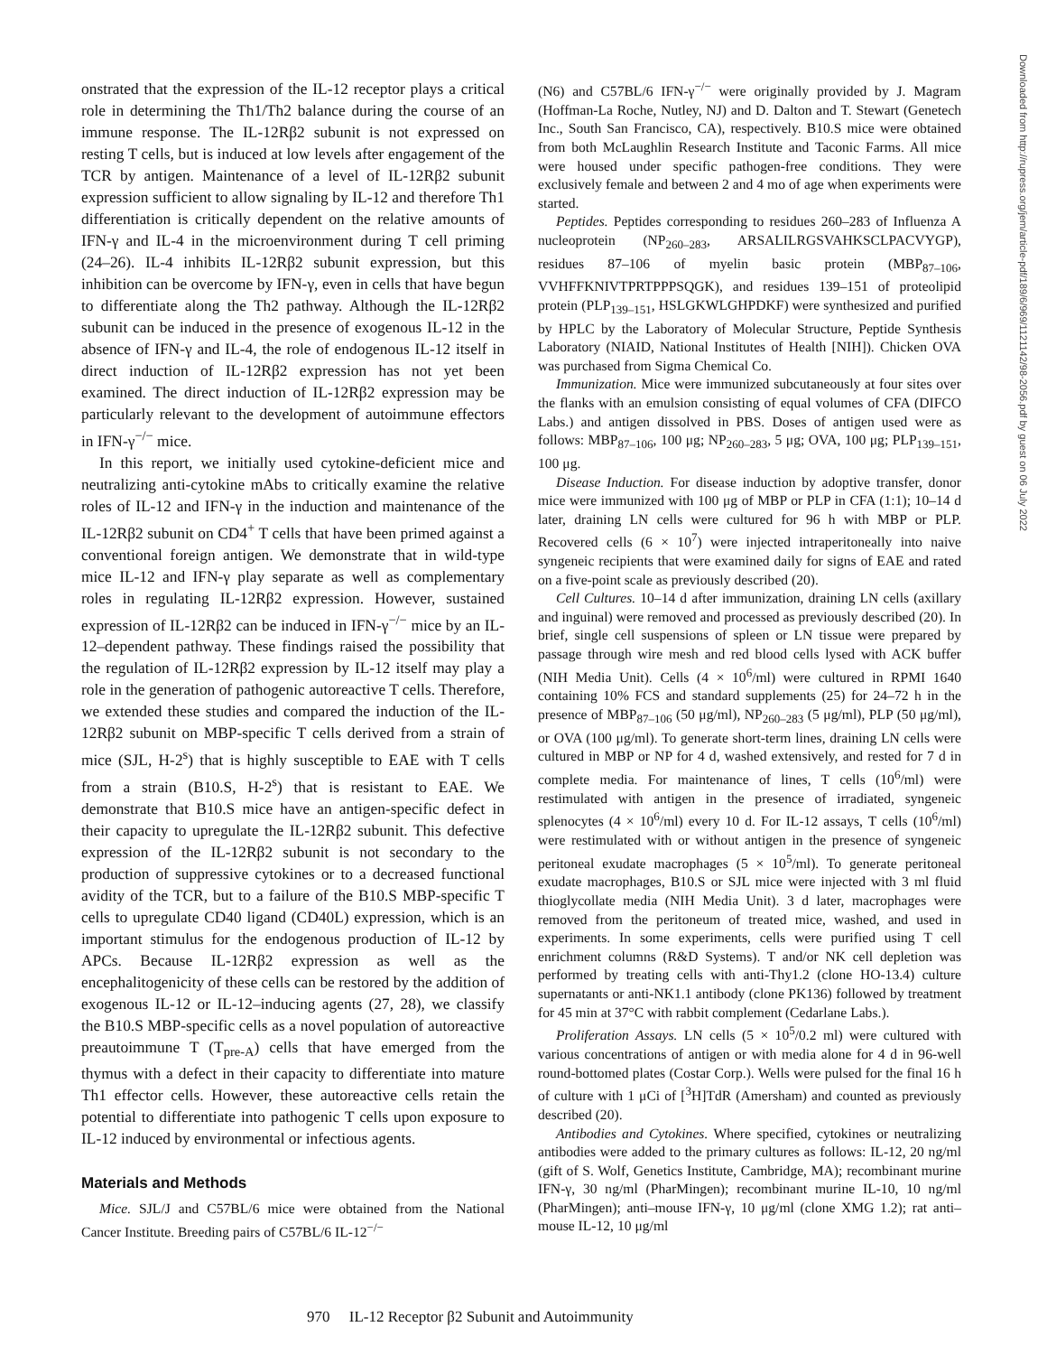onstrated that the expression of the IL-12 receptor plays a critical role in determining the Th1/Th2 balance during the course of an immune response. The IL-12Rβ2 subunit is not expressed on resting T cells, but is induced at low levels after engagement of the TCR by antigen. Maintenance of a level of IL-12Rβ2 subunit expression sufficient to allow signaling by IL-12 and therefore Th1 differentiation is critically dependent on the relative amounts of IFN-γ and IL-4 in the microenvironment during T cell priming (24–26). IL-4 inhibits IL-12Rβ2 subunit expression, but this inhibition can be overcome by IFN-γ, even in cells that have begun to differentiate along the Th2 pathway. Although the IL-12Rβ2 subunit can be induced in the presence of exogenous IL-12 in the absence of IFN-γ and IL-4, the role of endogenous IL-12 itself in direct induction of IL-12Rβ2 expression has not yet been examined. The direct induction of IL-12Rβ2 expression may be particularly relevant to the development of autoimmune effectors in IFN-γ<sup>−/−</sup> mice.
In this report, we initially used cytokine-deficient mice and neutralizing anti-cytokine mAbs to critically examine the relative roles of IL-12 and IFN-γ in the induction and maintenance of the IL-12Rβ2 subunit on CD4<sup>+</sup> T cells that have been primed against a conventional foreign antigen. We demonstrate that in wild-type mice IL-12 and IFN-γ play separate as well as complementary roles in regulating IL-12Rβ2 expression. However, sustained expression of IL-12Rβ2 can be induced in IFN-γ<sup>−/−</sup> mice by an IL-12–dependent pathway. These findings raised the possibility that the regulation of IL-12Rβ2 expression by IL-12 itself may play a role in the generation of pathogenic autoreactive T cells. Therefore, we extended these studies and compared the induction of the IL-12Rβ2 subunit on MBP-specific T cells derived from a strain of mice (SJL, H-2<sup>s</sup>) that is highly susceptible to EAE with T cells from a strain (B10.S, H-2<sup>s</sup>) that is resistant to EAE. We demonstrate that B10.S mice have an antigen-specific defect in their capacity to upregulate the IL-12Rβ2 subunit. This defective expression of the IL-12Rβ2 subunit is not secondary to the production of suppressive cytokines or to a decreased functional avidity of the TCR, but to a failure of the B10.S MBP-specific T cells to upregulate CD40 ligand (CD40L) expression, which is an important stimulus for the endogenous production of IL-12 by APCs. Because IL-12Rβ2 expression as well as the encephalitogenicity of these cells can be restored by the addition of exogenous IL-12 or IL-12–inducing agents (27, 28), we classify the B10.S MBP-specific cells as a novel population of autoreactive preautoimmune T (T<sub>pre-A</sub>) cells that have emerged from the thymus with a defect in their capacity to differentiate into mature Th1 effector cells. However, these autoreactive cells retain the potential to differentiate into pathogenic T cells upon exposure to IL-12 induced by environmental or infectious agents.
Materials and Methods
Mice. SJL/J and C57BL/6 mice were obtained from the National Cancer Institute. Breeding pairs of C57BL/6 IL-12<sup>−/−</sup>
(N6) and C57BL/6 IFN-γ<sup>−/−</sup> were originally provided by J. Magram (Hoffman-La Roche, Nutley, NJ) and D. Dalton and T. Stewart (Genetech Inc., South San Francisco, CA), respectively. B10.S mice were obtained from both McLaughlin Research Institute and Taconic Farms. All mice were housed under specific pathogen-free conditions. They were exclusively female and between 2 and 4 mo of age when experiments were started.
Peptides. Peptides corresponding to residues 260–283 of Influenza A nucleoprotein (NP<sub>260–283</sub>, ARSALILRGSVAHKSCLPACVYGP), residues 87–106 of myelin basic protein (MBP<sub>87–106</sub>, VVHFFKNIVTPRTPPPSQGK), and residues 139–151 of proteolipid protein (PLP<sub>139–151</sub>, HSLGKWLGHPDKF) were synthesized and purified by HPLC by the Laboratory of Molecular Structure, Peptide Synthesis Laboratory (NIAID, National Institutes of Health [NIH]). Chicken OVA was purchased from Sigma Chemical Co.
Immunization. Mice were immunized subcutaneously at four sites over the flanks with an emulsion consisting of equal volumes of CFA (DIFCO Labs.) and antigen dissolved in PBS. Doses of antigen used were as follows: MBP<sub>87–106</sub>, 100 μg; NP<sub>260–283</sub>, 5 μg; OVA, 100 μg; PLP<sub>139–151</sub>, 100 μg.
Disease Induction. For disease induction by adoptive transfer, donor mice were immunized with 100 μg of MBP or PLP in CFA (1:1); 10–14 d later, draining LN cells were cultured for 96 h with MBP or PLP. Recovered cells (6 × 10<sup>7</sup>) were injected intraperitoneally into naive syngeneic recipients that were examined daily for signs of EAE and rated on a five-point scale as previously described (20).
Cell Cultures. 10–14 d after immunization, draining LN cells (axillary and inguinal) were removed and processed as previously described (20). In brief, single cell suspensions of spleen or LN tissue were prepared by passage through wire mesh and red blood cells lysed with ACK buffer (NIH Media Unit). Cells (4 × 10<sup>6</sup>/ml) were cultured in RPMI 1640 containing 10% FCS and standard supplements (25) for 24–72 h in the presence of MBP<sub>87–106</sub> (50 μg/ml), NP<sub>260–283</sub> (5 μg/ml), PLP (50 μg/ml), or OVA (100 μg/ml). To generate short-term lines, draining LN cells were cultured in MBP or NP for 4 d, washed extensively, and rested for 7 d in complete media. For maintenance of lines, T cells (10<sup>6</sup>/ml) were restimulated with antigen in the presence of irradiated, syngeneic splenocytes (4 × 10<sup>6</sup>/ml) every 10 d. For IL-12 assays, T cells (10<sup>6</sup>/ml) were restimulated with or without antigen in the presence of syngeneic peritoneal exudate macrophages (5 × 10<sup>5</sup>/ml). To generate peritoneal exudate macrophages, B10.S or SJL mice were injected with 3 ml fluid thioglycollate media (NIH Media Unit). 3 d later, macrophages were removed from the peritoneum of treated mice, washed, and used in experiments. In some experiments, cells were purified using T cell enrichment columns (R&D Systems). T and/or NK cell depletion was performed by treating cells with anti-Thy1.2 (clone HO-13.4) culture supernatants or anti-NK1.1 antibody (clone PK136) followed by treatment for 45 min at 37°C with rabbit complement (Cedarlane Labs.).
Proliferation Assays. LN cells (5 × 10<sup>5</sup>/0.2 ml) were cultured with various concentrations of antigen or with media alone for 4 d in 96-well round-bottomed plates (Costar Corp.). Wells were pulsed for the final 16 h of culture with 1 μCi of [<sup>3</sup>H]TdR (Amersham) and counted as previously described (20).
Antibodies and Cytokines. Where specified, cytokines or neutralizing antibodies were added to the primary cultures as follows: IL-12, 20 ng/ml (gift of S. Wolf, Genetics Institute, Cambridge, MA); recombinant murine IFN-γ, 30 ng/ml (PharMingen); recombinant murine IL-10, 10 ng/ml (PharMingen); anti–mouse IFN-γ, 10 μg/ml (clone XMG 1.2); rat anti–mouse IL-12, 10 μg/ml
Downloaded from http://rupress.org/jem/article-pdf/189/6/969/1121142/98-2056.pdf by guest on 06 July 2022
970 IL-12 Receptor β2 Subunit and Autoimmunity